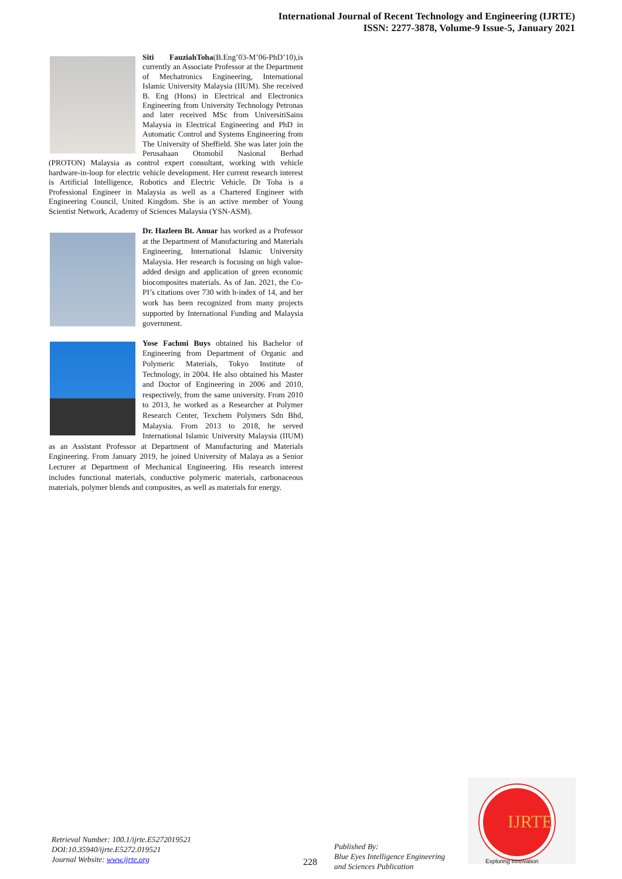International Journal of Recent Technology and Engineering (IJRTE)
ISSN: 2277-3878, Volume-9 Issue-5, January 2021
Siti FauziahToha(B.Eng’03-M’06-PhD’10),is currently an Associate Professor at the Department of Mechatronics Engineering, International Islamic University Malaysia (IIUM). She received B. Eng (Hons) in Electrical and Electronics Engineering from University Technology Petronas and later received MSc from UniversitiSains Malaysia in Electrical Engineering and PhD in Automatic Control and Systems Engineering from The University of Sheffield. She was later join the Perusahaan Otomobil Nasional Berhad (PROTON) Malaysia as control expert consultant, working with vehicle hardware-in-loop for electric vehicle development. Her current research interest is Artificial Intelligence, Robotics and Electric Vehicle. Dr Toha is a Professional Engineer in Malaysia as well as a Chartered Engineer with Engineering Council, United Kingdom. She is an active member of Young Scientist Network, Academy of Sciences Malaysia (YSN-ASM).
Dr. Hazleen Bt. Anuar has worked as a Professor at the Department of Manufacturing and Materials Engineering, International Islamic University Malaysia. Her research is focusing on high value-added design and application of green economic biocomposites materials. As of Jan. 2021, the Co-PI’s citations over 730 with h-index of 14, and her work has been recognized from many projects supported by International Funding and Malaysia government.
Yose Fachmi Buys obtained his Bachelor of Engineering from Department of Organic and Polymeric Materials, Tokyo Institute of Technology, in 2004. He also obtained his Master and Doctor of Engineering in 2006 and 2010, respectively, from the same university. From 2010 to 2013, he worked as a Researcher at Polymer Research Center, Texchem Polymers Sdn Bhd, Malaysia. From 2013 to 2018, he served International Islamic University Malaysia (IIUM) as an Assistant Professor at Department of Manufacturing and Materials Engineering. From January 2019, he joined University of Malaya as a Senior Lecturer at Department of Mechanical Engineering. His research interest includes functional materials, conductive polymeric materials, carbonaceous materials, polymer blends and composites, as well as materials for energy.
Retrieval Number: 100.1/ijrte.E5272019521
DOI:10.35940/ijrte.E5272.019521
Journal Website: www.ijrte.org
228
Published By:
Blue Eyes Intelligence Engineering
and Sciences Publication
IJRTE
Exploring Innovation